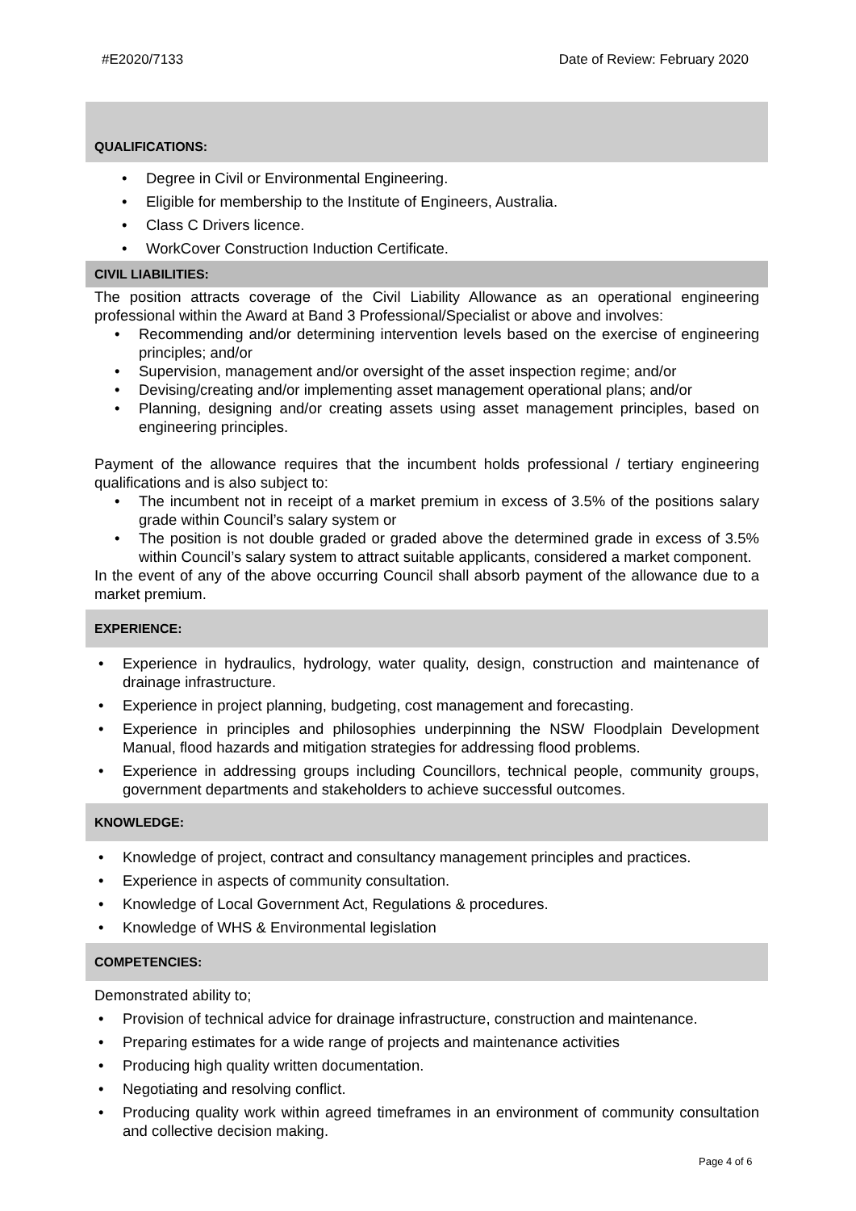#E2020/7133 Date of Review: February 2020
QUALIFICATIONS:
Degree in Civil or Environmental Engineering.
Eligible for membership to the Institute of Engineers, Australia.
Class C Drivers licence.
WorkCover Construction Induction Certificate.
CIVIL LIABILITIES:
The position attracts coverage of the Civil Liability Allowance as an operational engineering professional within the Award at Band 3 Professional/Specialist or above and involves:
Recommending and/or determining intervention levels based on the exercise of engineering principles; and/or
Supervision, management and/or oversight of the asset inspection regime; and/or
Devising/creating and/or implementing asset management operational plans; and/or
Planning, designing and/or creating assets using asset management principles, based on engineering principles.
Payment of the allowance requires that the incumbent holds professional / tertiary engineering qualifications and is also subject to:
The incumbent not in receipt of a market premium in excess of 3.5% of the positions salary grade within Council’s salary system or
The position is not double graded or graded above the determined grade in excess of 3.5% within Council’s salary system to attract suitable applicants, considered a market component.
In the event of any of the above occurring Council shall absorb payment of the allowance due to a market premium.
EXPERIENCE:
Experience in hydraulics, hydrology, water quality, design, construction and maintenance of drainage infrastructure.
Experience in project planning, budgeting, cost management and forecasting.
Experience in principles and philosophies underpinning the NSW Floodplain Development Manual, flood hazards and mitigation strategies for addressing flood problems.
Experience in addressing groups including Councillors, technical people, community groups, government departments and stakeholders to achieve successful outcomes.
KNOWLEDGE:
Knowledge of project, contract and consultancy management principles and practices.
Experience in aspects of community consultation.
Knowledge of Local Government Act, Regulations & procedures.
Knowledge of WHS & Environmental legislation
COMPETENCIES:
Demonstrated ability to;
Provision of technical advice for drainage infrastructure, construction and maintenance.
Preparing estimates for a wide range of projects and maintenance activities
Producing high quality written documentation.
Negotiating and resolving conflict.
Producing quality work within agreed timeframes in an environment of community consultation and collective decision making.
Page 4 of 6